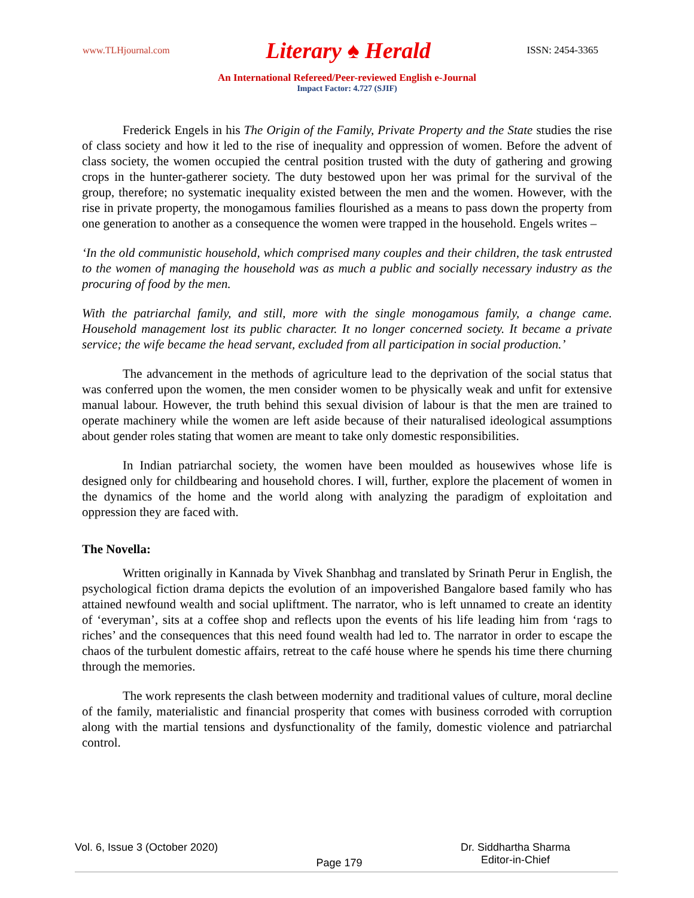www.TLHjournal.com Literary ♠ Herald ISSN: 2454-3365
An International Refereed/Peer-reviewed English e-Journal
Impact Factor: 4.727 (SJIF)
Frederick Engels in his The Origin of the Family, Private Property and the State studies the rise of class society and how it led to the rise of inequality and oppression of women. Before the advent of class society, the women occupied the central position trusted with the duty of gathering and growing crops in the hunter-gatherer society. The duty bestowed upon her was primal for the survival of the group, therefore; no systematic inequality existed between the men and the women. However, with the rise in private property, the monogamous families flourished as a means to pass down the property from one generation to another as a consequence the women were trapped in the household. Engels writes –
‘In the old communistic household, which comprised many couples and their children, the task entrusted to the women of managing the household was as much a public and socially necessary industry as the procuring of food by the men.
With the patriarchal family, and still, more with the single monogamous family, a change came. Household management lost its public character. It no longer concerned society. It became a private service; the wife became the head servant, excluded from all participation in social production.’
The advancement in the methods of agriculture lead to the deprivation of the social status that was conferred upon the women, the men consider women to be physically weak and unfit for extensive manual labour. However, the truth behind this sexual division of labour is that the men are trained to operate machinery while the women are left aside because of their naturalised ideological assumptions about gender roles stating that women are meant to take only domestic responsibilities.
In Indian patriarchal society, the women have been moulded as housewives whose life is designed only for childbearing and household chores. I will, further, explore the placement of women in the dynamics of the home and the world along with analyzing the paradigm of exploitation and oppression they are faced with.
The Novella:
Written originally in Kannada by Vivek Shanbhag and translated by Srinath Perur in English, the psychological fiction drama depicts the evolution of an impoverished Bangalore based family who has attained newfound wealth and social upliftment. The narrator, who is left unnamed to create an identity of ‘everyman’, sits at a coffee shop and reflects upon the events of his life leading him from ‘rags to riches’ and the consequences that this need found wealth had led to. The narrator in order to escape the chaos of the turbulent domestic affairs, retreat to the café house where he spends his time there churning through the memories.
The work represents the clash between modernity and traditional values of culture, moral decline of the family, materialistic and financial prosperity that comes with business corroded with corruption along with the martial tensions and dysfunctionality of the family, domestic violence and patriarchal control.
Vol. 6, Issue 3 (October 2020) Page 179 Dr. Siddhartha Sharma
Editor-in-Chief